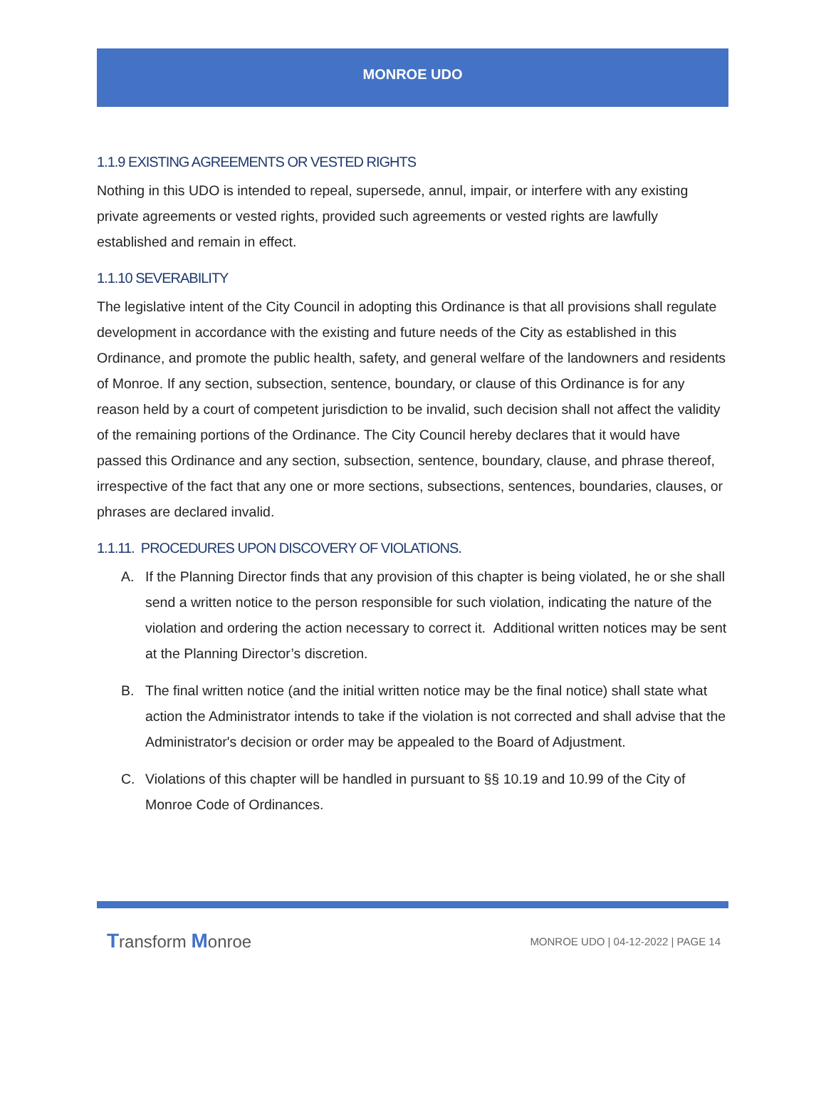MONROE UDO
1.1.9 EXISTING AGREEMENTS OR VESTED RIGHTS
Nothing in this UDO is intended to repeal, supersede, annul, impair, or interfere with any existing private agreements or vested rights, provided such agreements or vested rights are lawfully established and remain in effect.
1.1.10 SEVERABILITY
The legislative intent of the City Council in adopting this Ordinance is that all provisions shall regulate development in accordance with the existing and future needs of the City as established in this Ordinance, and promote the public health, safety, and general welfare of the landowners and residents of Monroe. If any section, subsection, sentence, boundary, or clause of this Ordinance is for any reason held by a court of competent jurisdiction to be invalid, such decision shall not affect the validity of the remaining portions of the Ordinance. The City Council hereby declares that it would have passed this Ordinance and any section, subsection, sentence, boundary, clause, and phrase thereof, irrespective of the fact that any one or more sections, subsections, sentences, boundaries, clauses, or phrases are declared invalid.
1.1.11. PROCEDURES UPON DISCOVERY OF VIOLATIONS.
A. If the Planning Director finds that any provision of this chapter is being violated, he or she shall send a written notice to the person responsible for such violation, indicating the nature of the violation and ordering the action necessary to correct it. Additional written notices may be sent at the Planning Director’s discretion.
B. The final written notice (and the initial written notice may be the final notice) shall state what action the Administrator intends to take if the violation is not corrected and shall advise that the Administrator's decision or order may be appealed to the Board of Adjustment.
C. Violations of this chapter will be handled in pursuant to §§ 10.19 and 10.99 of the City of Monroe Code of Ordinances.
Transform Monroe
MONROE UDO | 04-12-2022 | PAGE 14